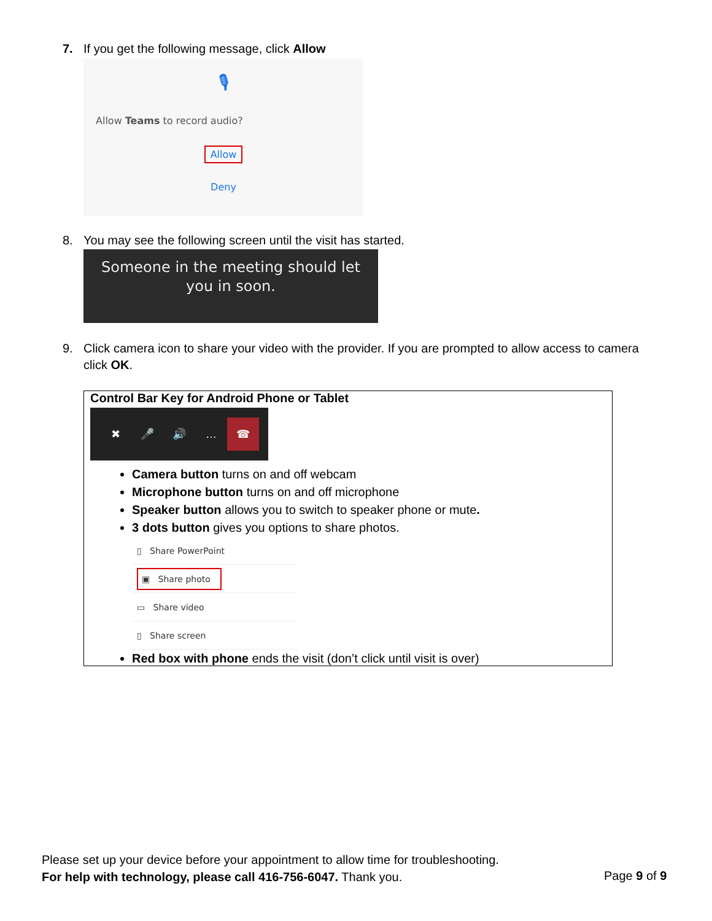7. If you get the following message, click Allow
🎙
Allow Teams to record audio?
Allow
Deny
8. You may see the following screen until the visit has started.
Someone in the meeting should let
you in soon.
9. Click camera icon to share your video with the provider. If you are prompted to allow access to camera
click OK.
Control Bar Key for Android Phone or Tablet
✖ 🎤 🔊 … ☎
Camera button turns on and off webcam
Microphone button turns on and off microphone
Speaker button allows you to switch to speaker phone or mute.
3 dots button gives you options to share photos.
▯ Share PowerPoint
▣ Share photo
▭ Share video
▯ Share screen
Red box with phone ends the visit (don’t click until visit is over)
Please set up your device before your appointment to allow time for troubleshooting.
For help with technology, please call 416-756-6047. Thank you.
Page 9 of 9